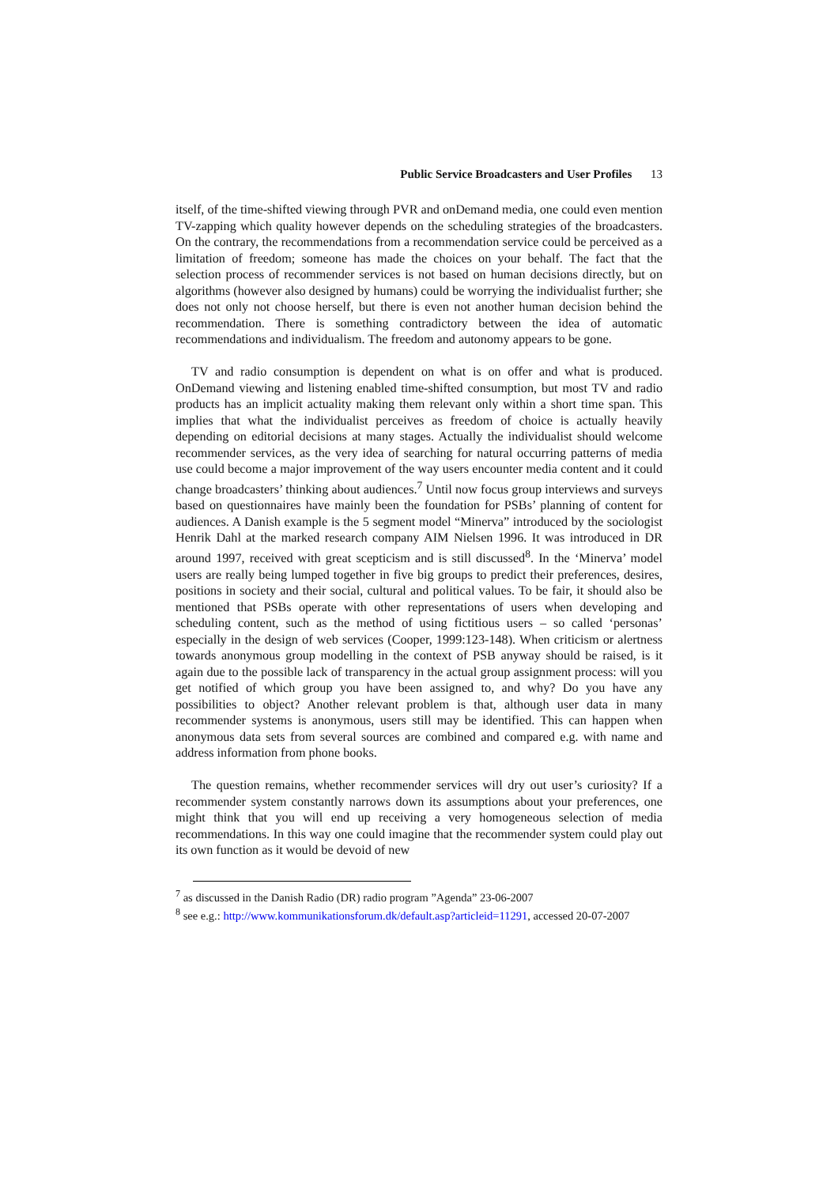Public Service Broadcasters and User Profiles 13
itself, of the time-shifted viewing through PVR and onDemand media, one could even mention TV-zapping which quality however depends on the scheduling strategies of the broadcasters. On the contrary, the recommendations from a recommendation service could be perceived as a limitation of freedom; someone has made the choices on your behalf. The fact that the selection process of recommender services is not based on human decisions directly, but on algorithms (however also designed by humans) could be worrying the individualist further; she does not only not choose herself, but there is even not another human decision behind the recommendation. There is something contradictory between the idea of automatic recommendations and individualism. The freedom and autonomy appears to be gone.
TV and radio consumption is dependent on what is on offer and what is produced. OnDemand viewing and listening enabled time-shifted consumption, but most TV and radio products has an implicit actuality making them relevant only within a short time span. This implies that what the individualist perceives as freedom of choice is actually heavily depending on editorial decisions at many stages. Actually the individualist should welcome recommender services, as the very idea of searching for natural occurring patterns of media use could become a major improvement of the way users encounter media content and it could change broadcasters’ thinking about audiences.<sup>7</sup> Until now focus group interviews and surveys based on questionnaires have mainly been the foundation for PSBs’ planning of content for audiences. A Danish example is the 5 segment model “Minerva” introduced by the sociologist Henrik Dahl at the marked research company AIM Nielsen 1996. It was introduced in DR around 1997, received with great scepticism and is still discussed<sup>8</sup>. In the ‘Minerva’ model users are really being lumped together in five big groups to predict their preferences, desires, positions in society and their social, cultural and political values. To be fair, it should also be mentioned that PSBs operate with other representations of users when developing and scheduling content, such as the method of using fictitious users – so called ‘personas’ especially in the design of web services (Cooper, 1999:123-148). When criticism or alertness towards anonymous group modelling in the context of PSB anyway should be raised, is it again due to the possible lack of transparency in the actual group assignment process: will you get notified of which group you have been assigned to, and why? Do you have any possibilities to object? Another relevant problem is that, although user data in many recommender systems is anonymous, users still may be identified. This can happen when anonymous data sets from several sources are combined and compared e.g. with name and address information from phone books.
The question remains, whether recommender services will dry out user’s curiosity? If a recommender system constantly narrows down its assumptions about your preferences, one might think that you will end up receiving a very homogeneous selection of media recommendations. In this way one could imagine that the recommender system could play out its own function as it would be devoid of new
<sup>7</sup> as discussed in the Danish Radio (DR) radio program ”Agenda” 23-06-2007
<sup>8</sup> see e.g.: http://www.kommunikationsforum.dk/default.asp?articleid=11291, accessed 20-07-2007